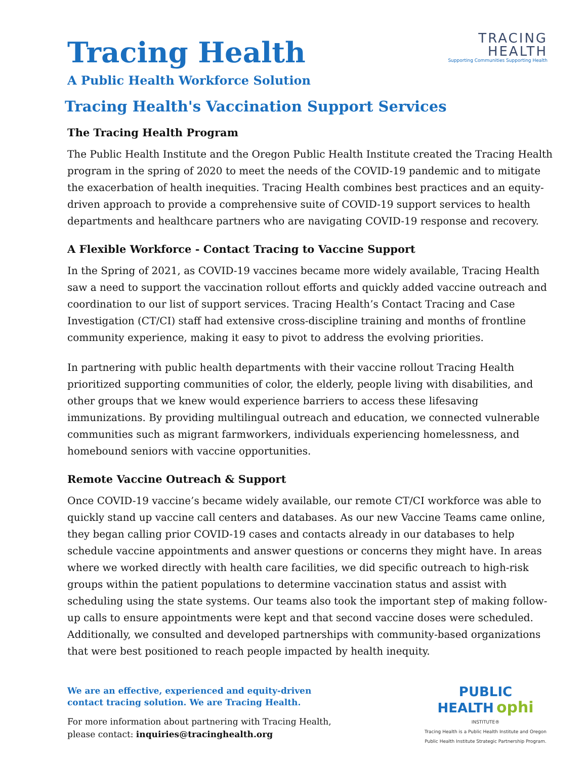TRACING
HEALTH
Supporting Communities Supporting Health
Tracing Health
A Public Health Workforce Solution
Tracing Health's Vaccination Support Services
The Tracing Health Program
The Public Health Institute and the Oregon Public Health Institute created the Tracing Health program in the spring of 2020 to meet the needs of the COVID-19 pandemic and to mitigate the exacerbation of health inequities. Tracing Health combines best practices and an equity-driven approach to provide a comprehensive suite of COVID-19 support services to health departments and healthcare partners who are navigating COVID-19 response and recovery.
A Flexible Workforce - Contact Tracing to Vaccine Support
In the Spring of 2021, as COVID-19 vaccines became more widely available, Tracing Health saw a need to support the vaccination rollout efforts and quickly added vaccine outreach and coordination to our list of support services. Tracing Health’s Contact Tracing and Case Investigation (CT/CI) staff had extensive cross-discipline training and months of frontline community experience, making it easy to pivot to address the evolving priorities.
In partnering with public health departments with their vaccine rollout Tracing Health prioritized supporting communities of color, the elderly, people living with disabilities, and other groups that we knew would experience barriers to access these lifesaving immunizations. By providing multilingual outreach and education, we connected vulnerable communities such as migrant farmworkers, individuals experiencing homelessness, and homebound seniors with vaccine opportunities.
Remote Vaccine Outreach & Support
Once COVID-19 vaccine’s became widely available, our remote CT/CI workforce was able to quickly stand up vaccine call centers and databases. As our new Vaccine Teams came online, they began calling prior COVID-19 cases and contacts already in our databases to help schedule vaccine appointments and answer questions or concerns they might have. In areas where we worked directly with health care facilities, we did specific outreach to high-risk groups within the patient populations to determine vaccination status and assist with scheduling using the state systems. Our teams also took the important step of making follow-up calls to ensure appointments were kept and that second vaccine doses were scheduled. Additionally, we consulted and developed partnerships with community-based organizations that were best positioned to reach people impacted by health inequity.
We are an effective, experienced and equity-driven
contact tracing solution. We are Tracing Health.
For more information about partnering with Tracing Health,
please contact: inquiries@tracinghealth.org
PUBLIC
HEALTH ophi
INSTITUTE®
Tracing Health is a Public Health Institute and Oregon
Public Health Institute Strategic Partnership Program.